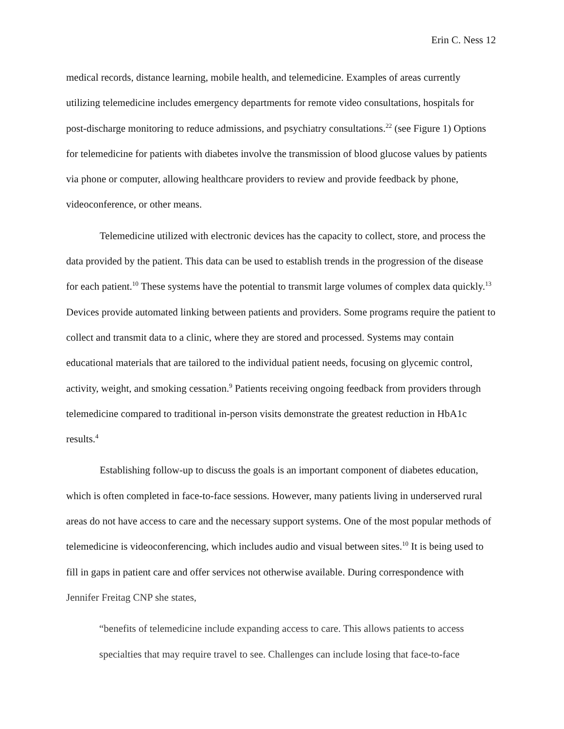Erin C. Ness 12
medical records, distance learning, mobile health, and telemedicine. Examples of areas currently utilizing telemedicine includes emergency departments for remote video consultations, hospitals for post-discharge monitoring to reduce admissions, and psychiatry consultations.<sup>22</sup> (see Figure 1) Options for telemedicine for patients with diabetes involve the transmission of blood glucose values by patients via phone or computer, allowing healthcare providers to review and provide feedback by phone, videoconference, or other means.
Telemedicine utilized with electronic devices has the capacity to collect, store, and process the data provided by the patient. This data can be used to establish trends in the progression of the disease for each patient.<sup>10</sup> These systems have the potential to transmit large volumes of complex data quickly.<sup>13</sup> Devices provide automated linking between patients and providers. Some programs require the patient to collect and transmit data to a clinic, where they are stored and processed. Systems may contain educational materials that are tailored to the individual patient needs, focusing on glycemic control, activity, weight, and smoking cessation.<sup>9</sup> Patients receiving ongoing feedback from providers through telemedicine compared to traditional in-person visits demonstrate the greatest reduction in HbA1c results.<sup>4</sup>
Establishing follow-up to discuss the goals is an important component of diabetes education, which is often completed in face-to-face sessions. However, many patients living in underserved rural areas do not have access to care and the necessary support systems. One of the most popular methods of telemedicine is videoconferencing, which includes audio and visual between sites.<sup>10</sup> It is being used to fill in gaps in patient care and offer services not otherwise available. During correspondence with Jennifer Freitag CNP she states,
“benefits of telemedicine include expanding access to care. This allows patients to access specialties that may require travel to see. Challenges can include losing that face-to-face